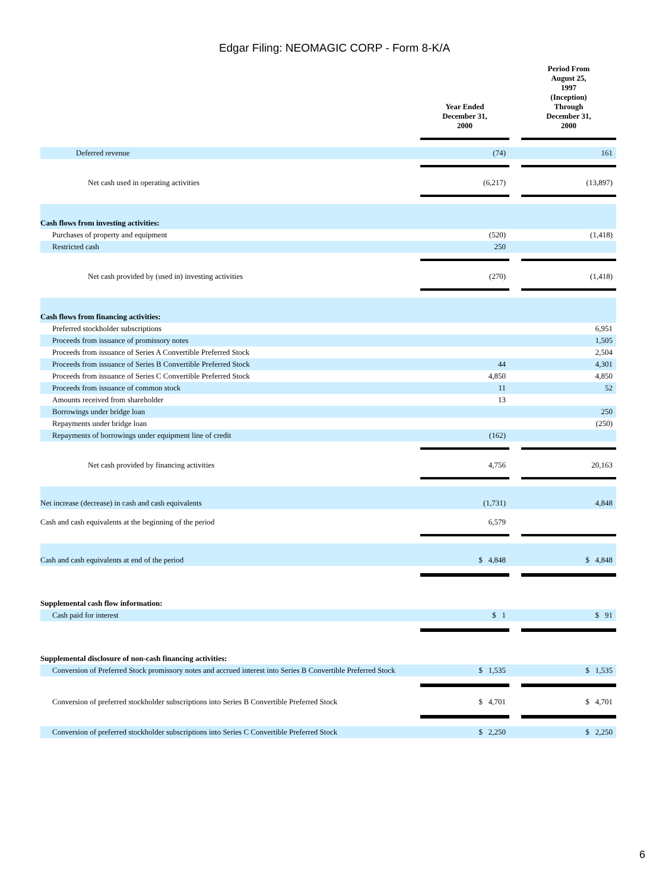Edgar Filing: NEOMAGIC CORP - Form 8-K/A
| | Year Ended December 31, 2000 | | Period From August 25, 1997 (Inception) Through December 31, 2000 |
| --- | --- | --- | --- |
| Deferred revenue | (74) | | 161 |
| Net cash used in operating activities | (6,217) | | (13,897) |
| Cash flows from investing activities: | | | |
| Purchases of property and equipment | (520) | | (1,418) |
| Restricted cash | 250 | | |
| Net cash provided by (used in) investing activities | (270) | | (1,418) |
| Cash flows from financing activities: | | | |
| Preferred stockholder subscriptions | | | 6,951 |
| Proceeds from issuance of promissory notes | | | 1,505 |
| Proceeds from issuance of Series A Convertible Preferred Stock | | | 2,504 |
| Proceeds from issuance of Series B Convertible Preferred Stock | 44 | | 4,301 |
| Proceeds from issuance of Series C Convertible Preferred Stock | 4,850 | | 4,850 |
| Proceeds from issuance of common stock | 11 | | 52 |
| Amounts received from shareholder | 13 | | |
| Borrowings under bridge loan | | | 250 |
| Repayments under bridge loan | | | (250) |
| Repayments of borrowings under equipment line of credit | (162) | | |
| Net cash provided by financing activities | 4,756 | | 20,163 |
| Net increase (decrease) in cash and cash equivalents | (1,731) | | 4,848 |
| Cash and cash equivalents at the beginning of the period | 6,579 | | |
| Cash and cash equivalents at end of the period | $ 4,848 | | $ 4,848 |
| Supplemental cash flow information: | | | |
| Cash paid for interest | $ 1 | | $ 91 |
| Supplemental disclosure of non-cash financing activities: | | | |
| Conversion of Preferred Stock promissory notes and accrued interest into Series B Convertible Preferred Stock | $ 1,535 | | $ 1,535 |
| Conversion of preferred stockholder subscriptions into Series B Convertible Preferred Stock | $ 4,701 | | $ 4,701 |
| Conversion of preferred stockholder subscriptions into Series C Convertible Preferred Stock | $ 2,250 | | $ 2,250 |
6